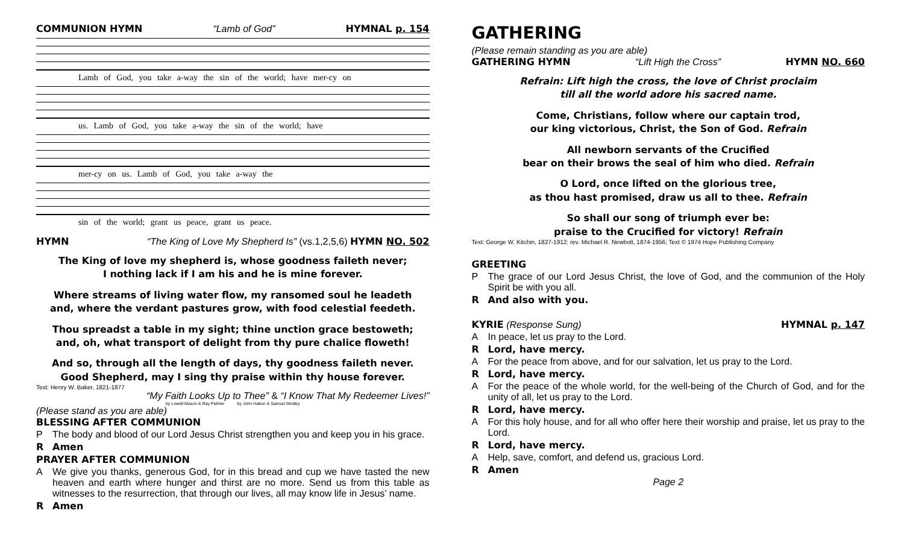COMMUNION HYMN “Lamb of God” HYMNAL p. 154
Lamb of God, you take a-way the sin of the world; have mer-cy on
us. Lamb of God, you take a-way the sin of the world; have
mer-cy on us. Lamb of God, you take a-way the
sin of the world; grant us peace, grant us peace.
HYMN “The King of Love My Shepherd Is” (vs.1,2,5,6) HYMN NO. 502
The King of love my shepherd is, whose goodness faileth never;
I nothing lack if I am his and he is mine forever.
Where streams of living water flow, my ransomed soul he leadeth
and, where the verdant pastures grow, with food celestial feedeth.
Thou spreadst a table in my sight; thine unction grace bestoweth;
and, oh, what transport of delight from thy pure chalice floweth!
And so, through all the length of days, thy goodness faileth never.
Good Shepherd, may I sing thy praise within thy house forever.
Text: Henry W. Baker, 1821-1877
“My Faith Looks Up to Thee” & “I Know That My Redeemer Lives!”
by Lowell Mason & Ray Palmer by John Hatton & Samuel Medley
(Please stand as you are able)
BLESSING AFTER COMMUNION
P The body and blood of our Lord Jesus Christ strengthen you and keep you in his grace.
R Amen
PRAYER AFTER COMMUNION
A We give you thanks, generous God, for in this bread and cup we have tasted the new heaven and earth where hunger and thirst are no more. Send us from this table as witnesses to the resurrection, that through our lives, all may know life in Jesus’ name.
R Amen
GATHERING
(Please remain standing as you are able)
GATHERING HYMN “Lift High the Cross” HYMN NO. 660
Refrain: Lift high the cross, the love of Christ proclaim
till all the world adore his sacred name.
Come, Christians, follow where our captain trod,
our king victorious, Christ, the Son of God. Refrain
All newborn servants of the Crucified
bear on their brows the seal of him who died. Refrain
O Lord, once lifted on the glorious tree,
as thou hast promised, draw us all to thee. Refrain
So shall our song of triumph ever be:
praise to the Crucified for victory! Refrain
Text: George W. Kitchin, 1827-1912; rev. Michael R. Newbolt, 1874-1956; Text © 1974 Hope Publishing Company
GREETING
P The grace of our Lord Jesus Christ, the love of God, and the communion of the Holy Spirit be with you all.
R And also with you.
KYRIE (Response Sung) HYMNAL p. 147
A In peace, let us pray to the Lord.
R Lord, have mercy.
A For the peace from above, and for our salvation, let us pray to the Lord.
R Lord, have mercy.
A For the peace of the whole world, for the well-being of the Church of God, and for the unity of all, let us pray to the Lord.
R Lord, have mercy.
A For this holy house, and for all who offer here their worship and praise, let us pray to the Lord.
R Lord, have mercy.
A Help, save, comfort, and defend us, gracious Lord.
R Amen
Page 2